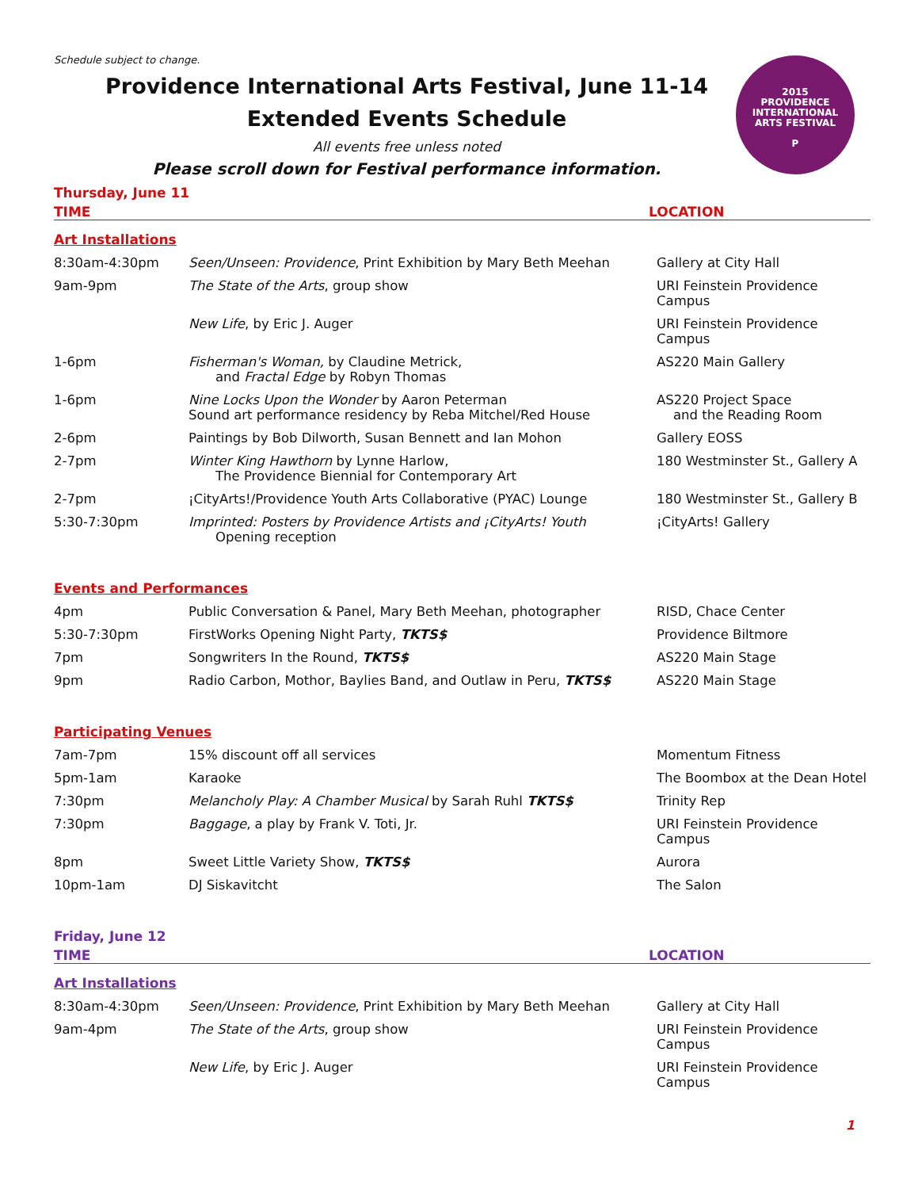2015
PROVIDENCE
INTERNATIONAL
ARTS FESTIVAL
P
Schedule subject to change.
Providence International Arts Festival, June 11-14
Extended Events Schedule
All events free unless noted
Please scroll down for Festival performance information.
Thursday, June 11
| TIME | | LOCATION |
| --- | --- | --- |
| Art Installations | | |
| 8:30am-4:30pm | Seen/Unseen: Providence , Print Exhibition by Mary Beth Meehan | Gallery at City Hall |
| 9am-9pm | The State of the Arts , group show | URI Feinstein Providence Campus |
| | New Life , by Eric J. Auger | URI Feinstein Providence Campus |
| 1-6pm | Fisherman's Woman, by Claudine Metrick, and Fractal Edge by Robyn Thomas | AS220 Main Gallery |
| 1-6pm | Nine Locks Upon the Wonder by Aaron Peterman Sound art performance residency by Reba Mitchel/Red House | AS220 Project Space and the Reading Room |
| 2-6pm | Paintings by Bob Dilworth, Susan Bennett and Ian Mohon | Gallery EOSS |
| 2-7pm | Winter King Hawthorn by Lynne Harlow, The Providence Biennial for Contemporary Art | 180 Westminster St., Gallery A |
| 2-7pm | ¡CityArts!/Providence Youth Arts Collaborative (PYAC) Lounge | 180 Westminster St., Gallery B |
| 5:30-7:30pm | Imprinted: Posters by Providence Artists and ¡CityArts! Youth Opening reception | ¡CityArts! Gallery |
| Events and Performances | | |
| 4pm | Public Conversation & Panel, Mary Beth Meehan, photographer | RISD, Chace Center |
| 5:30-7:30pm | FirstWorks Opening Night Party, TKTS$ | Providence Biltmore |
| 7pm | Songwriters In the Round, TKTS$ | AS220 Main Stage |
| 9pm | Radio Carbon, Mothor, Baylies Band, and Outlaw in Peru, TKTS$ | AS220 Main Stage |
| Participating Venues | | |
| 7am-7pm | 15% discount off all services | Momentum Fitness |
| 5pm-1am | Karaoke | The Boombox at the Dean Hotel |
| 7:30pm | Melancholy Play: A Chamber Musical by Sarah Ruhl TKTS$ | Trinity Rep |
| 7:30pm | Baggage , a play by Frank V. Toti, Jr. | URI Feinstein Providence Campus |
| 8pm | Sweet Little Variety Show, TKTS$ | Aurora |
| 10pm-1am | DJ Siskavitcht | The Salon |
Friday, June 12
| TIME | | LOCATION |
| --- | --- | --- |
| Art Installations | | |
| 8:30am-4:30pm | Seen/Unseen: Providence , Print Exhibition by Mary Beth Meehan | Gallery at City Hall |
| 9am-4pm | The State of the Arts , group show | URI Feinstein Providence Campus |
| | New Life , by Eric J. Auger | URI Feinstein Providence Campus |
1